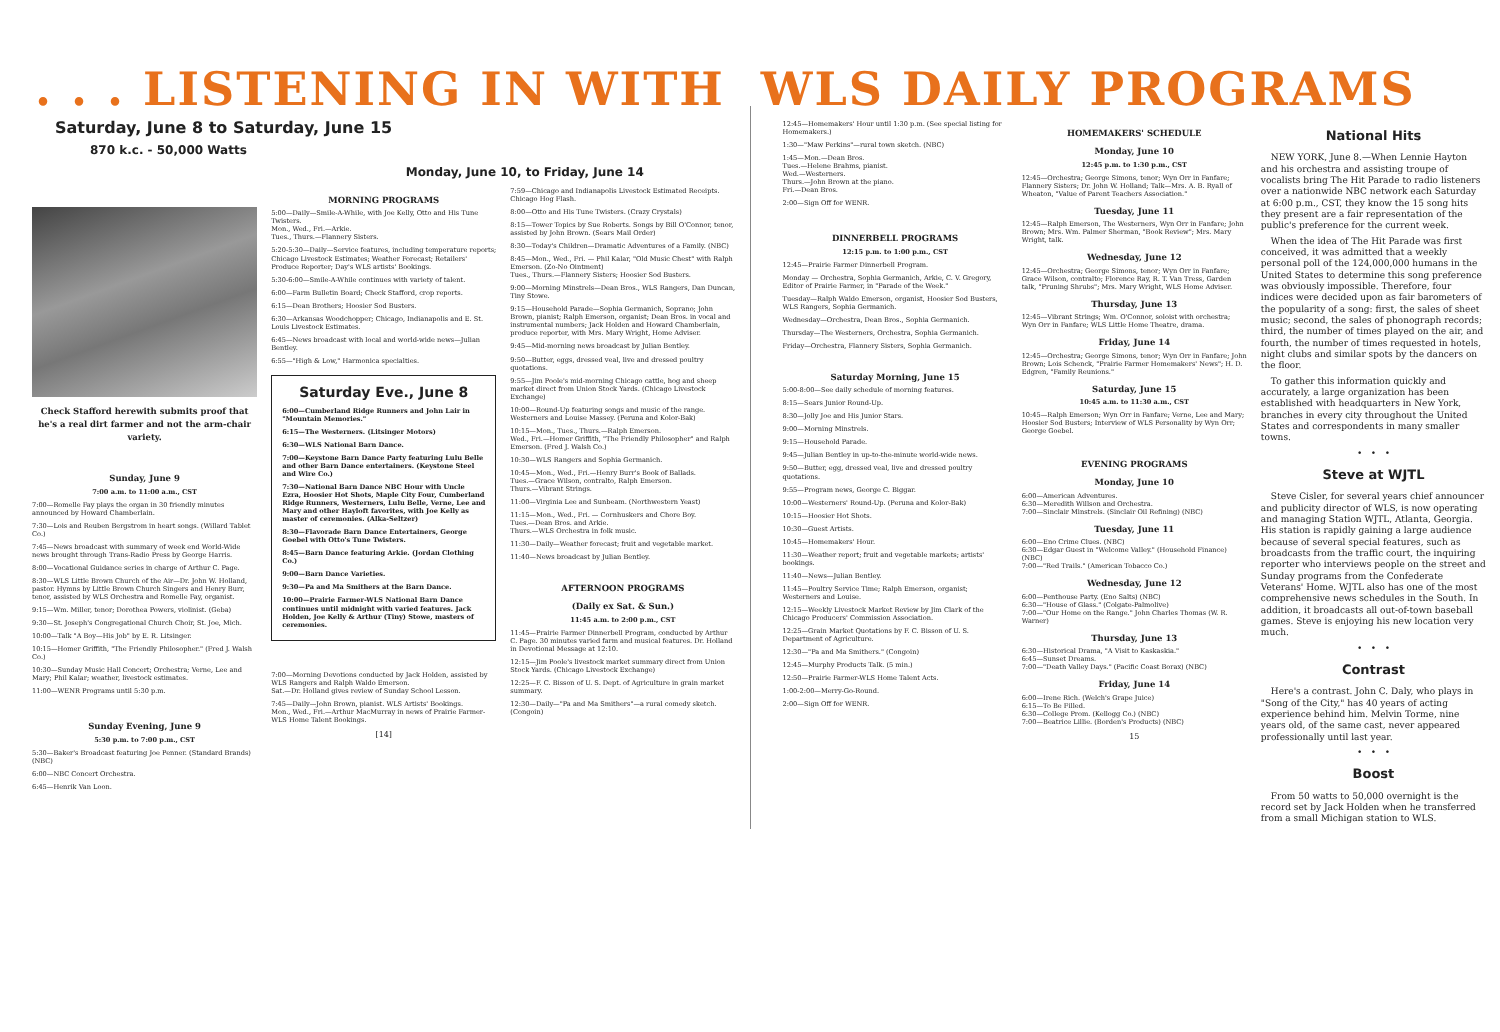. . . LISTENING IN WITH WLS DAILY PROGRAMS
Saturday, June 8 to Saturday, June 15
870 k.c. - 50,000 Watts
Monday, June 10, to Friday, June 14
Check Stafford herewith submits proof that he's a real dirt farmer and not the arm-chair variety.
Sunday, June 9
7:00 a.m. to 11:00 a.m., CST
7:00—Romelle Fay plays the organ in 30 friendly minutes announced by Howard Chamberlain.
7:30—Lois and Reuben Bergstrom in heart songs. (Willard Tablet Co.)
7:45—News broadcast with summary of week end World-Wide news brought through Trans-Radio Press by George Harris.
8:00—Vocational Guidance series in charge of Arthur C. Page.
8:30—WLS Little Brown Church of the Air—Dr. John W. Holland, pastor. Hymns by Little Brown Church Singers and Henry Burr, tenor, assisted by WLS Orchestra and Romelle Fay, organist.
9:15—Wm. Miller, tenor; Dorothea Powers, violinist. (Geba)
9:30—St. Joseph's Congregational Church Choir, St. Joe, Mich.
10:00—Talk "A Boy—His Job" by E. R. Litsinger.
10:15—Homer Griffith, "The Friendly Philosopher." (Fred J. Walsh Co.)
10:30—Sunday Music Hall Concert; Orchestra; Verne, Lee and Mary; Phil Kalar; weather, livestock estimates.
11:00—WENR Programs until 5:30 p.m.
Sunday Evening, June 9
5:30 p.m. to 7:00 p.m., CST
5:30—Baker's Broadcast featuring Joe Penner. (Standard Brands) (NBC)
6:00—NBC Concert Orchestra.
6:45—Henrik Van Loon.
MORNING PROGRAMS
5:00—Daily—Smile-A-While, with Joe Kelly, Otto and His Tune Twisters.
Mon., Wed., Fri.—Arkie.
Tues., Thurs.—Flannery Sisters.
5:20-5:30—Daily—Service features, including temperature reports; Chicago Livestock Estimates; Weather Forecast; Retailers' Produce Reporter; Day's WLS artists' Bookings.
5:30-6:00—Smile-A-While continues with variety of talent.
6:00—Farm Bulletin Board; Check Stafford, crop reports.
6:15—Dean Brothers; Hoosier Sod Busters.
6:30—Arkansas Woodchopper; Chicago, Indianapolis and E. St. Louis Livestock Estimates.
6:45—News broadcast with local and world-wide news—Julian Bentley.
6:55—"High & Low," Harmonica specialties.
Saturday Eve., June 8
6:00—Cumberland Ridge Runners and John Lair in "Mountain Memories."
6:15—The Westerners. (Litsinger Motors)
6:30—WLS National Barn Dance.
7:00—Keystone Barn Dance Party featuring Lulu Belle and other Barn Dance entertainers. (Keystone Steel and Wire Co.)
7:30—National Barn Dance NBC Hour with Uncle Ezra, Hoosier Hot Shots, Maple City Four, Cumberland Ridge Runners, Westerners, Lulu Belle, Verne, Lee and Mary and other Hayloft favorites, with Joe Kelly as master of ceremonies. (Alka-Seltzer)
8:30—Flavorade Barn Dance Entertainers, George Goebel with Otto's Tune Twisters.
8:45—Barn Dance featuring Arkie. (Jordan Clothing Co.)
9:00—Barn Dance Varieties.
9:30—Pa and Ma Smithers at the Barn Dance.
10:00—Prairie Farmer-WLS National Barn Dance continues until midnight with varied features. Jack Holden, Joe Kelly & Arthur (Tiny) Stowe, masters of ceremonies.
7:00—Morning Devotions conducted by Jack Holden, assisted by WLS Rangers and Ralph Waldo Emerson.
Sat.—Dr. Holland gives review of Sunday School Lesson.
7:45—Daily—John Brown, pianist. WLS Artists' Bookings.
Mon., Wed., Fri.—Arthur MacMurray in news of Prairie Farmer-WLS Home Talent Bookings.
[14]
7:59—Chicago and Indianapolis Livestock Estimated Receipts. Chicago Hog Flash.
8:00—Otto and His Tune Twisters. (Crazy Crystals)
8:15—Tower Topics by Sue Roberts. Songs by Bill O'Connor, tenor, assisted by John Brown. (Sears Mail Order)
8:30—Today's Children—Dramatic Adventures of a Family. (NBC)
8:45—Mon., Wed., Fri. — Phil Kalar, "Old Music Chest" with Ralph Emerson. (Zo-No Ointment)
Tues., Thurs.—Flannery Sisters; Hoosier Sod Busters.
9:00—Morning Minstrels—Dean Bros., WLS Rangers, Dan Duncan, Tiny Stowe.
9:15—Household Parade—Sophia Germanich, Soprano; John Brown, pianist; Ralph Emerson, organist; Dean Bros. in vocal and instrumental numbers; Jack Holden and Howard Chamberlain, produce reporter, with Mrs. Mary Wright, Home Adviser.
9:45—Mid-morning news broadcast by Julian Bentley.
9:50—Butter, eggs, dressed veal, live and dressed poultry quotations.
9:55—Jim Poole's mid-morning Chicago cattle, hog and sheep market direct from Union Stock Yards. (Chicago Livestock Exchange)
10:00—Round-Up featuring songs and music of the range. Westerners and Louise Massey. (Peruna and Kolor-Bak)
10:15—Mon., Tues., Thurs.—Ralph Emerson.
Wed., Fri.—Homer Griffith, "The Friendly Philosopher" and Ralph Emerson. (Fred J. Walsh Co.)
10:30—WLS Rangers and Sophia Germanich.
10:45—Mon., Wed., Fri.—Henry Burr's Book of Ballads.
Tues.—Grace Wilson, contralto, Ralph Emerson.
Thurs.—Vibrant Strings.
11:00—Virginia Lee and Sunbeam. (Northwestern Yeast)
11:15—Mon., Wed., Fri. — Cornhuskers and Chore Boy.
Tues.—Dean Bros. and Arkie.
Thurs.—WLS Orchestra in folk music.
11:30—Daily—Weather forecast; fruit and vegetable market.
11:40—News broadcast by Julian Bentley.
AFTERNOON PROGRAMS
(Daily ex Sat. & Sun.)
11:45 a.m. to 2:00 p.m., CST
11:45—Prairie Farmer Dinnerbell Program, conducted by Arthur C. Page. 30 minutes varied farm and musical features. Dr. Holland in Devotional Message at 12:10.
12:15—Jim Poole's livestock market summary direct from Union Stock Yards. (Chicago Livestock Exchange)
12:25—F. C. Bisson of U. S. Dept. of Agriculture in grain market summary.
12:30—Daily—"Pa and Ma Smithers"—a rural comedy sketch. (Congoin)
12:45—Homemakers' Hour until 1:30 p.m. (See special listing for Homemakers.)
1:30—"Maw Perkins"—rural town sketch. (NBC)
1:45—Mon.—Dean Bros.
Tues.—Helene Brahms, pianist.
Wed.—Westerners.
Thurs.—John Brown at the piano.
Fri.—Dean Bros.
2:00—Sign Off for WENR.
DINNERBELL PROGRAMS
12:15 p.m. to 1:00 p.m., CST
12:45—Prairie Farmer Dinnerbell Program.
Monday — Orchestra, Sophia Germanich, Arkie, C. V. Gregory, Editor of Prairie Farmer, in "Parade of the Week."
Tuesday—Ralph Waldo Emerson, organist, Hoosier Sod Busters, WLS Rangers, Sophia Germanich.
Wednesday—Orchestra, Dean Bros., Sophia Germanich.
Thursday—The Westerners, Orchestra, Sophia Germanich.
Friday—Orchestra, Flannery Sisters, Sophia Germanich.
Saturday Morning, June 15
5:00-8:00—See daily schedule of morning features.
8:15—Sears Junior Round-Up.
8:30—Jolly Joe and His Junior Stars.
9:00—Morning Minstrels.
9:15—Household Parade.
9:45—Julian Bentley in up-to-the-minute world-wide news.
9:50—Butter, egg, dressed veal, live and dressed poultry quotations.
9:55—Program news, George C. Biggar.
10:00—Westerners' Round-Up. (Peruna and Kolor-Bak)
10:15—Hoosier Hot Shots.
10:30—Guest Artists.
10:45—Homemakers' Hour.
11:30—Weather report; fruit and vegetable markets; artists' bookings.
11:40—News—Julian Bentley.
11:45—Poultry Service Time; Ralph Emerson, organist; Westerners and Louise.
12:15—Weekly Livestock Market Review by Jim Clark of the Chicago Producers' Commission Association.
12:25—Grain Market Quotations by F. C. Bisson of U. S. Department of Agriculture.
12:30—"Pa and Ma Smithers." (Congoin)
12:45—Murphy Products Talk. (5 min.)
12:50—Prairie Farmer-WLS Home Talent Acts.
1:00-2:00—Merry-Go-Round.
2:00—Sign Off for WENR.
HOMEMAKERS' SCHEDULE
Monday, June 10
12:45 p.m. to 1:30 p.m., CST
12:45—Orchestra; George Simons, tenor; Wyn Orr in Fanfare; Flannery Sisters; Dr. John W. Holland; Talk—Mrs. A. B. Ryall of Wheaton, "Value of Parent Teachers Association."
Tuesday, June 11
12:45—Ralph Emerson, The Westerners, Wyn Orr in Fanfare; John Brown; Mrs. Wm. Palmer Sherman, "Book Review"; Mrs. Mary Wright, talk.
Wednesday, June 12
12:45—Orchestra; George Simons, tenor; Wyn Orr in Fanfare; Grace Wilson, contralto; Florence Ray, R. T. Van Tress, Garden talk, "Pruning Shrubs"; Mrs. Mary Wright, WLS Home Adviser.
Thursday, June 13
12:45—Vibrant Strings; Wm. O'Connor, soloist with orchestra; Wyn Orr in Fanfare; WLS Little Home Theatre, drama.
Friday, June 14
12:45—Orchestra; George Simons, tenor; Wyn Orr in Fanfare; John Brown; Lois Schenck, "Prairie Farmer Homemakers' News"; H. D. Edgren, "Family Reunions."
Saturday, June 15
10:45 a.m. to 11:30 a.m., CST
10:45—Ralph Emerson; Wyn Orr in Fanfare; Verne, Lee and Mary; Hoosier Sod Busters; Interview of WLS Personality by Wyn Orr; George Goebel.
EVENING PROGRAMS
Monday, June 10
6:00—American Adventures.
6:30—Meredith Willson and Orchestra.
7:00—Sinclair Minstrels. (Sinclair Oil Refining) (NBC)
Tuesday, June 11
6:00—Eno Crime Clues. (NBC)
6:30—Edgar Guest in "Welcome Valley." (Household Finance) (NBC)
7:00—"Red Trails." (American Tobacco Co.)
Wednesday, June 12
6:00—Penthouse Party. (Eno Salts) (NBC)
6:30—"House of Glass." (Colgate-Palmolive)
7:00—"Our Home on the Range." John Charles Thomas (W. R. Warner)
Thursday, June 13
6:30—Historical Drama, "A Visit to Kaskaskia."
6:45—Sunset Dreams.
7:00—"Death Valley Days." (Pacific Coast Borax) (NBC)
Friday, June 14
6:00—Irene Rich. (Welch's Grape Juice)
6:15—To Be Filled.
6:30—College Prom. (Kellogg Co.) (NBC)
7:00—Beatrice Lillie. (Borden's Products) (NBC)
15
National Hits
NEW YORK, June 8.—When Lennie Hayton and his orchestra and assisting troupe of vocalists bring The Hit Parade to radio listeners over a nationwide NBC network each Saturday at 6:00 p.m., CST, they know the 15 song hits they present are a fair representation of the public's preference for the current week.
When the idea of The Hit Parade was first conceived, it was admitted that a weekly personal poll of the 124,000,000 humans in the United States to determine this song preference was obviously impossible. Therefore, four indices were decided upon as fair barometers of the popularity of a song: first, the sales of sheet music; second, the sales of phonograph records; third, the number of times played on the air, and fourth, the number of times requested in hotels, night clubs and similar spots by the dancers on the floor.
To gather this information quickly and accurately, a large organization has been established with headquarters in New York, branches in every city throughout the United States and correspondents in many smaller towns.
• • •
Steve at WJTL
Steve Cisler, for several years chief announcer and publicity director of WLS, is now operating and managing Station WJTL, Atlanta, Georgia. His station is rapidly gaining a large audience because of several special features, such as broadcasts from the traffic court, the inquiring reporter who interviews people on the street and Sunday programs from the Confederate Veterans' Home. WJTL also has one of the most comprehensive news schedules in the South. In addition, it broadcasts all out-of-town baseball games. Steve is enjoying his new location very much.
• • •
Contrast
Here's a contrast. John C. Daly, who plays in "Song of the City," has 40 years of acting experience behind him. Melvin Torme, nine years old, of the same cast, never appeared professionally until last year.
• • •
Boost
From 50 watts to 50,000 overnight is the record set by Jack Holden when he transferred from a small Michigan station to WLS.